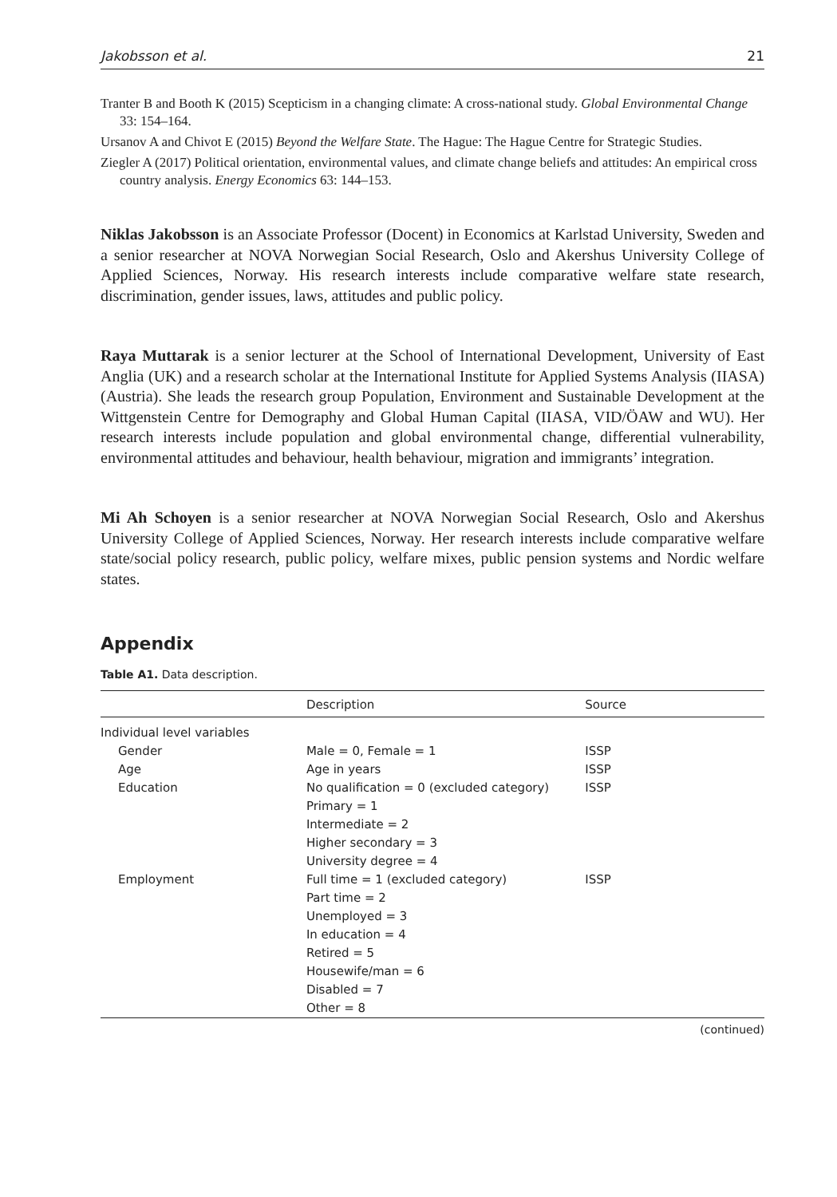Jakobsson et al. 21
Tranter B and Booth K (2015) Scepticism in a changing climate: A cross-national study. Global Environmental Change 33: 154–164.
Ursanov A and Chivot E (2015) Beyond the Welfare State. The Hague: The Hague Centre for Strategic Studies.
Ziegler A (2017) Political orientation, environmental values, and climate change beliefs and attitudes: An empirical cross country analysis. Energy Economics 63: 144–153.
Niklas Jakobsson is an Associate Professor (Docent) in Economics at Karlstad University, Sweden and a senior researcher at NOVA Norwegian Social Research, Oslo and Akershus University College of Applied Sciences, Norway. His research interests include comparative welfare state research, discrimination, gender issues, laws, attitudes and public policy.
Raya Muttarak is a senior lecturer at the School of International Development, University of East Anglia (UK) and a research scholar at the International Institute for Applied Systems Analysis (IIASA) (Austria). She leads the research group Population, Environment and Sustainable Development at the Wittgenstein Centre for Demography and Global Human Capital (IIASA, VID/ÖAW and WU). Her research interests include population and global environmental change, differential vulnerability, environmental attitudes and behaviour, health behaviour, migration and immigrants’ integration.
Mi Ah Schoyen is a senior researcher at NOVA Norwegian Social Research, Oslo and Akershus University College of Applied Sciences, Norway. Her research interests include comparative welfare state/social policy research, public policy, welfare mixes, public pension systems and Nordic welfare states.
Appendix
Table A1. Data description.
| | Description | Source |
| --- | --- | --- |
| Individual level variables | | |
| Gender | Male = 0, Female = 1 | ISSP |
| Age | Age in years | ISSP |
| Education | No qualification = 0 (excluded category) Primary = 1 Intermediate = 2 Higher secondary = 3 University degree = 4 | ISSP |
| Employment | Full time = 1 (excluded category) Part time = 2 Unemployed = 3 In education = 4 Retired = 5 Housewife/man = 6 Disabled = 7 Other = 8 | ISSP |
(continued)